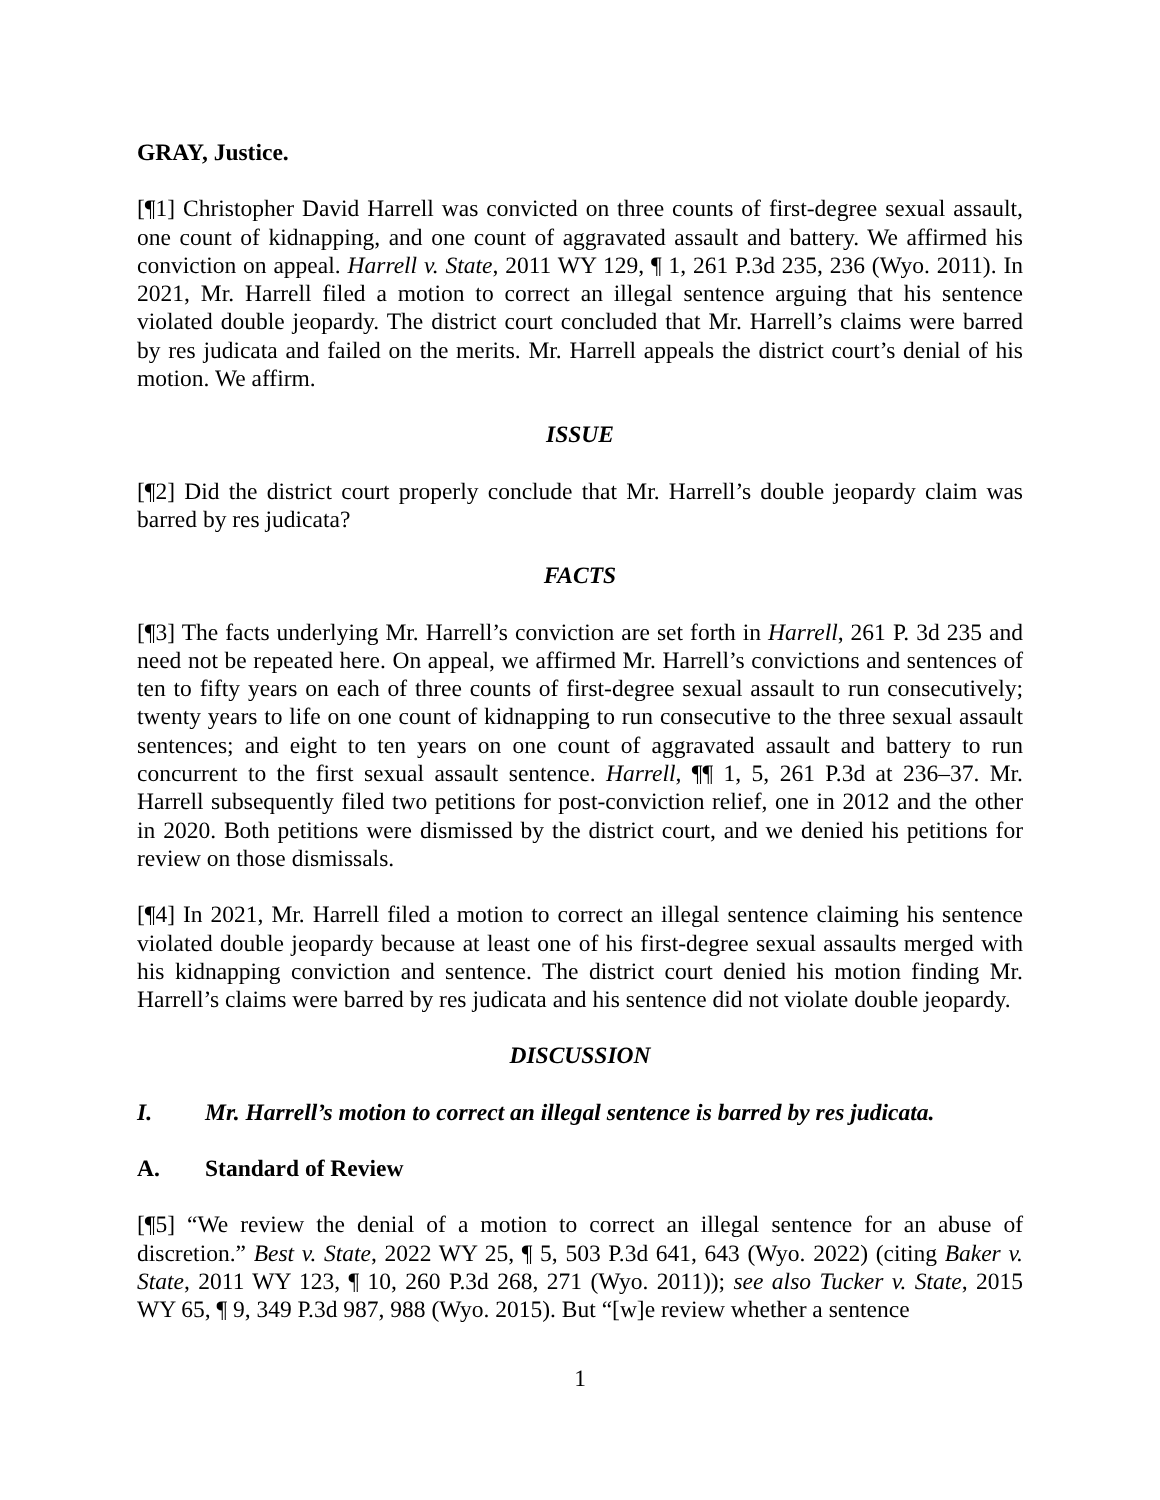GRAY, Justice.
[¶1] Christopher David Harrell was convicted on three counts of first-degree sexual assault, one count of kidnapping, and one count of aggravated assault and battery. We affirmed his conviction on appeal. Harrell v. State, 2011 WY 129, ¶ 1, 261 P.3d 235, 236 (Wyo. 2011). In 2021, Mr. Harrell filed a motion to correct an illegal sentence arguing that his sentence violated double jeopardy. The district court concluded that Mr. Harrell’s claims were barred by res judicata and failed on the merits. Mr. Harrell appeals the district court’s denial of his motion. We affirm.
ISSUE
[¶2] Did the district court properly conclude that Mr. Harrell’s double jeopardy claim was barred by res judicata?
FACTS
[¶3] The facts underlying Mr. Harrell’s conviction are set forth in Harrell, 261 P. 3d 235 and need not be repeated here. On appeal, we affirmed Mr. Harrell’s convictions and sentences of ten to fifty years on each of three counts of first-degree sexual assault to run consecutively; twenty years to life on one count of kidnapping to run consecutive to the three sexual assault sentences; and eight to ten years on one count of aggravated assault and battery to run concurrent to the first sexual assault sentence. Harrell, ¶¶ 1, 5, 261 P.3d at 236–37. Mr. Harrell subsequently filed two petitions for post-conviction relief, one in 2012 and the other in 2020. Both petitions were dismissed by the district court, and we denied his petitions for review on those dismissals.
[¶4] In 2021, Mr. Harrell filed a motion to correct an illegal sentence claiming his sentence violated double jeopardy because at least one of his first-degree sexual assaults merged with his kidnapping conviction and sentence. The district court denied his motion finding Mr. Harrell’s claims were barred by res judicata and his sentence did not violate double jeopardy.
DISCUSSION
I. Mr. Harrell’s motion to correct an illegal sentence is barred by res judicata.
A. Standard of Review
[¶5] “We review the denial of a motion to correct an illegal sentence for an abuse of discretion.” Best v. State, 2022 WY 25, ¶ 5, 503 P.3d 641, 643 (Wyo. 2022) (citing Baker v. State, 2011 WY 123, ¶ 10, 260 P.3d 268, 271 (Wyo. 2011)); see also Tucker v. State, 2015 WY 65, ¶ 9, 349 P.3d 987, 988 (Wyo. 2015). But “[w]e review whether a sentence
1